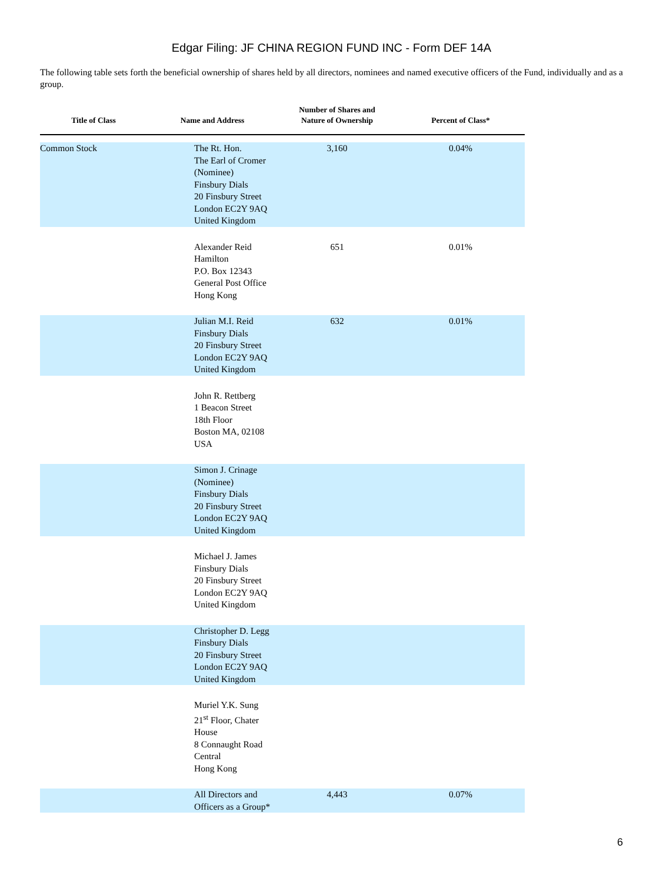Edgar Filing: JF CHINA REGION FUND INC - Form DEF 14A
The following table sets forth the beneficial ownership of shares held by all directors, nominees and named executive officers of the Fund, individually and as a group.
| Title of Class | Name and Address | Number of Shares and Nature of Ownership | Percent of Class* |
| --- | --- | --- | --- |
| Common Stock | The Rt. Hon. The Earl of Cromer (Nominee) Finsbury Dials 20 Finsbury Street London EC2Y 9AQ United Kingdom | 3,160 | 0.04% |
| | Alexander Reid Hamilton P.O. Box 12343 General Post Office Hong Kong | 651 | 0.01% |
| | Julian M.I. Reid Finsbury Dials 20 Finsbury Street London EC2Y 9AQ United Kingdom | 632 | 0.01% |
| | John R. Rettberg 1 Beacon Street 18th Floor Boston MA, 02108 USA | | |
| | Simon J. Crinage (Nominee) Finsbury Dials 20 Finsbury Street London EC2Y 9AQ United Kingdom | | |
| | Michael J. James Finsbury Dials 20 Finsbury Street London EC2Y 9AQ United Kingdom | | |
| | Christopher D. Legg Finsbury Dials 20 Finsbury Street London EC2Y 9AQ United Kingdom | | |
| | Muriel Y.K. Sung 21<sup>st</sup> Floor, Chater House 8 Connaught Road Central Hong Kong | | |
| | All Directors and Officers as a Group* | 4,443 | 0.07% |
6